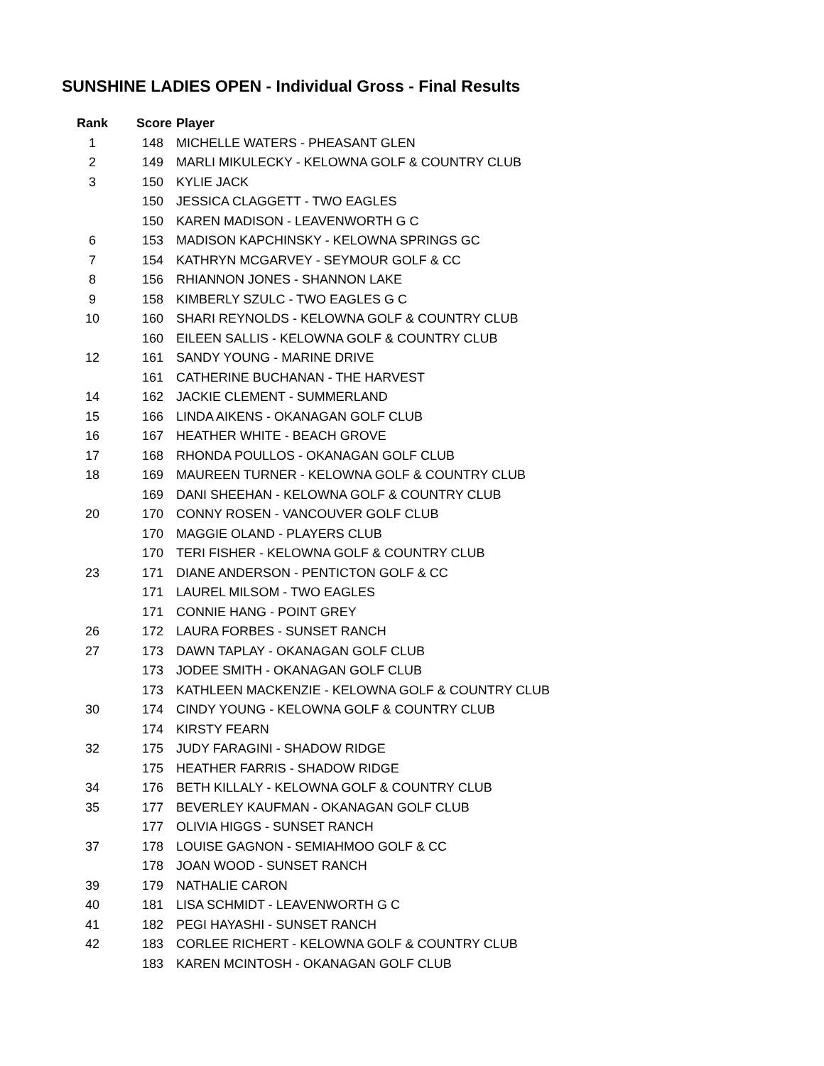SUNSHINE LADIES OPEN - Individual Gross - Final Results
| Rank | Score | Player |
| --- | --- | --- |
| 1 | 148 | MICHELLE WATERS - PHEASANT GLEN |
| 2 | 149 | MARLI MIKULECKY - KELOWNA GOLF & COUNTRY CLUB |
| 3 | 150 | KYLIE JACK |
| | 150 | JESSICA CLAGGETT - TWO EAGLES |
| | 150 | KAREN MADISON - LEAVENWORTH G C |
| 6 | 153 | MADISON KAPCHINSKY - KELOWNA SPRINGS GC |
| 7 | 154 | KATHRYN MCGARVEY - SEYMOUR GOLF & CC |
| 8 | 156 | RHIANNON JONES - SHANNON LAKE |
| 9 | 158 | KIMBERLY SZULC - TWO EAGLES G C |
| 10 | 160 | SHARI REYNOLDS - KELOWNA GOLF & COUNTRY CLUB |
| | 160 | EILEEN SALLIS - KELOWNA GOLF & COUNTRY CLUB |
| 12 | 161 | SANDY YOUNG - MARINE DRIVE |
| | 161 | CATHERINE BUCHANAN - THE HARVEST |
| 14 | 162 | JACKIE CLEMENT - SUMMERLAND |
| 15 | 166 | LINDA AIKENS - OKANAGAN GOLF CLUB |
| 16 | 167 | HEATHER WHITE - BEACH GROVE |
| 17 | 168 | RHONDA POULLOS - OKANAGAN GOLF CLUB |
| 18 | 169 | MAUREEN TURNER - KELOWNA GOLF & COUNTRY CLUB |
| | 169 | DANI SHEEHAN - KELOWNA GOLF & COUNTRY CLUB |
| 20 | 170 | CONNY ROSEN - VANCOUVER GOLF CLUB |
| | 170 | MAGGIE OLAND - PLAYERS CLUB |
| | 170 | TERI FISHER - KELOWNA GOLF & COUNTRY CLUB |
| 23 | 171 | DIANE ANDERSON - PENTICTON GOLF & CC |
| | 171 | LAUREL MILSOM - TWO EAGLES |
| | 171 | CONNIE HANG - POINT GREY |
| 26 | 172 | LAURA FORBES - SUNSET RANCH |
| 27 | 173 | DAWN TAPLAY - OKANAGAN GOLF CLUB |
| | 173 | JODEE SMITH - OKANAGAN GOLF CLUB |
| | 173 | KATHLEEN MACKENZIE - KELOWNA GOLF & COUNTRY CLUB |
| 30 | 174 | CINDY YOUNG - KELOWNA GOLF & COUNTRY CLUB |
| | 174 | KIRSTY FEARN |
| 32 | 175 | JUDY FARAGINI - SHADOW RIDGE |
| | 175 | HEATHER FARRIS - SHADOW RIDGE |
| 34 | 176 | BETH KILLALY - KELOWNA GOLF & COUNTRY CLUB |
| 35 | 177 | BEVERLEY KAUFMAN - OKANAGAN GOLF CLUB |
| | 177 | OLIVIA HIGGS - SUNSET RANCH |
| 37 | 178 | LOUISE GAGNON - SEMIAHMOO GOLF & CC |
| | 178 | JOAN WOOD - SUNSET RANCH |
| 39 | 179 | NATHALIE CARON |
| 40 | 181 | LISA SCHMIDT - LEAVENWORTH G C |
| 41 | 182 | PEGI HAYASHI - SUNSET RANCH |
| 42 | 183 | CORLEE RICHERT - KELOWNA GOLF & COUNTRY CLUB |
| | 183 | KAREN MCINTOSH - OKANAGAN GOLF CLUB |